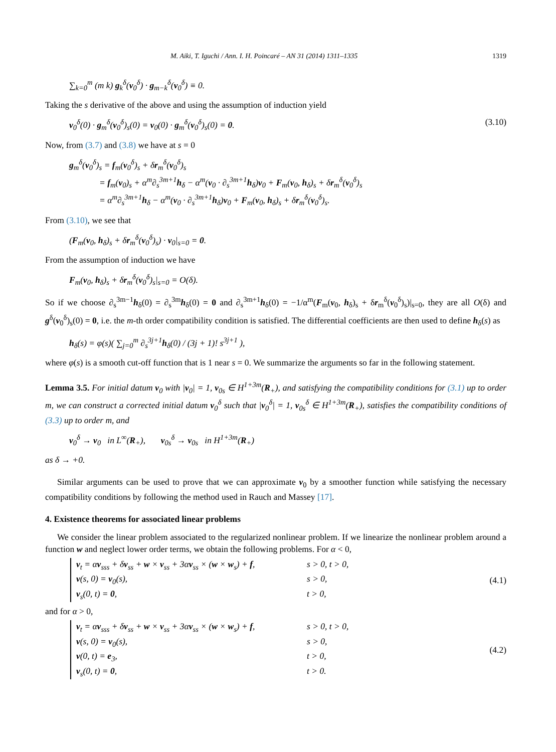M. Aiki, T. Iguchi / Ann. I. H. Poincaré – AN 31 (2014) 1311–1335 1319
∑<sub>k=0</sub><sup>m</sup> (m k) g<sub>k</sub><sup>δ</sup>(v<sub>0</sub><sup>δ</sup>) · g<sub>m−k</sub><sup>δ</sup>(v<sub>0</sub><sup>δ</sup>) ≡ 0.
Taking the s derivative of the above and using the assumption of induction yield
v<sub>0</sub><sup>δ</sup>(0) · g<sub>m</sub><sup>δ</sup>(v<sub>0</sub><sup>δ</sup>)<sub>s</sub>(0) = v<sub>0</sub>(0) · g<sub>m</sub><sup>δ</sup>(v<sub>0</sub><sup>δ</sup>)<sub>s</sub>(0) = 0. (3.10)
Now, from (3.7) and (3.8) we have at s = 0
g<sub>m</sub><sup>δ</sup>(v<sub>0</sub><sup>δ</sup>)<sub>s</sub> = f<sub>m</sub>(v<sub>0</sub><sup>δ</sup>)<sub>s</sub> + δr<sub>m</sub><sup>δ</sup>(v<sub>0</sub><sup>δ</sup>)<sub>s</sub>
= f<sub>m</sub>(v<sub>0</sub>)<sub>s</sub> + α<sup>m</sup>∂<sub>s</sub><sup>3m+1</sup>h<sub>δ</sub> − α<sup>m</sup>(v<sub>0</sub> · ∂<sub>s</sub><sup>3m+1</sup>h<sub>δ</sub>)v<sub>0</sub> + F<sub>m</sub>(v<sub>0</sub>, h<sub>δ</sub>)<sub>s</sub> + δr<sub>m</sub><sup>δ</sup>(v<sub>0</sub><sup>δ</sup>)<sub>s</sub>
= α<sup>m</sup>∂<sub>s</sub><sup>3m+1</sup>h<sub>δ</sub> − α<sup>m</sup>(v<sub>0</sub> · ∂<sub>s</sub><sup>3m+1</sup>h<sub>δ</sub>)v<sub>0</sub> + F<sub>m</sub>(v<sub>0</sub>, h<sub>δ</sub>)<sub>s</sub> + δr<sub>m</sub><sup>δ</sup>(v<sub>0</sub><sup>δ</sup>)<sub>s</sub>.
From (3.10), we see that
(F<sub>m</sub>(v<sub>0</sub>, h<sub>δ</sub>)<sub>s</sub> + δr<sub>m</sub><sup>δ</sup>(v<sub>0</sub><sup>δ</sup>)<sub>s</sub>) · v<sub>0</sub>|<sub>s=0</sub> = 0.
From the assumption of induction we have
F<sub>m</sub>(v<sub>0</sub>, h<sub>δ</sub>)<sub>s</sub> + δr<sub>m</sub><sup>δ</sup>(v<sub>0</sub><sup>δ</sup>)<sub>s</sub>|<sub>s=0</sub> = O(δ).
So if we choose ∂<sub>s</sub><sup>3m−1</sup>h<sub>δ</sub>(0) = ∂<sub>s</sub><sup>3m</sup>h<sub>δ</sub>(0) = 0 and ∂<sub>s</sub><sup>3m+1</sup>h<sub>δ</sub>(0) = −1/α<sup>m</sup>(F<sub>m</sub>(v<sub>0</sub>, h<sub>δ</sub>)<sub>s</sub> + δr<sub>m</sub><sup>δ</sup>(v<sub>0</sub><sup>δ</sup>)<sub>s</sub>)|<sub>s=0</sub>, they are all O(δ) and g<sup>δ</sup>(v<sub>0</sub><sup>δ</sup>)<sub>s</sub>(0) = 0, i.e. the m-th order compatibility condition is satisfied. The differential coefficients are then used to define h<sub>δ</sub>(s) as
h<sub>δ</sub>(s) = φ(s)( ∑<sub>j=0</sub><sup>m</sup> ∂<sub>s</sub><sup>3j+1</sup>h<sub>δ</sub>(0) / (3j + 1)! s<sup>3j+1</sup> ),
where φ(s) is a smooth cut-off function that is 1 near s = 0. We summarize the arguments so far in the following statement.
Lemma 3.5. For initial datum v<sub>0</sub> with |v<sub>0</sub>| = 1, v<sub>0s</sub> ∈ H<sup>1+3m</sup>(R<sub>+</sub>), and satisfying the compatibility conditions for (3.1) up to order m, we can construct a corrected initial datum v<sub>0</sub><sup>δ</sup> such that |v<sub>0</sub><sup>δ</sup>| = 1, v<sub>0s</sub><sup>δ</sup> ∈ H<sup>1+3m</sup>(R<sub>+</sub>), satisfies the compatibility conditions of (3.3) up to order m, and
v<sub>0</sub><sup>δ</sup> → v<sub>0</sub> in L<sup>∞</sup>(R<sub>+</sub>), v<sub>0s</sub><sup>δ</sup> → v<sub>0s</sub> in H<sup>1+3m</sup>(R<sub>+</sub>)
as δ → +0.
Similar arguments can be used to prove that we can approximate v<sub>0</sub> by a smoother function while satisfying the necessary compatibility conditions by following the method used in Rauch and Massey [17].
4. Existence theorems for associated linear problems
We consider the linear problem associated to the regularized nonlinear problem. If we linearize the nonlinear problem around a function w and neglect lower order terms, we obtain the following problems. For α < 0,
v<sub>t</sub> = αv<sub>sss</sub> + δv<sub>ss</sub> + w × v<sub>ss</sub> + 3αv<sub>ss</sub> × (w × w<sub>s</sub>) + f, s > 0, t > 0,
v(s, 0) = v<sub>0</sub>(s), s > 0,
v<sub>s</sub>(0, t) = 0, t > 0,
(4.1)
and for α > 0,
v<sub>t</sub> = αv<sub>sss</sub> + δv<sub>ss</sub> + w × v<sub>ss</sub> + 3αv<sub>ss</sub> × (w × w<sub>s</sub>) + f, s > 0, t > 0,
v(s, 0) = v<sub>0</sub>(s), s > 0,
v(0, t) = e<sub>3</sub>, t > 0,
v<sub>s</sub>(0, t) = 0, t > 0.
(4.2)